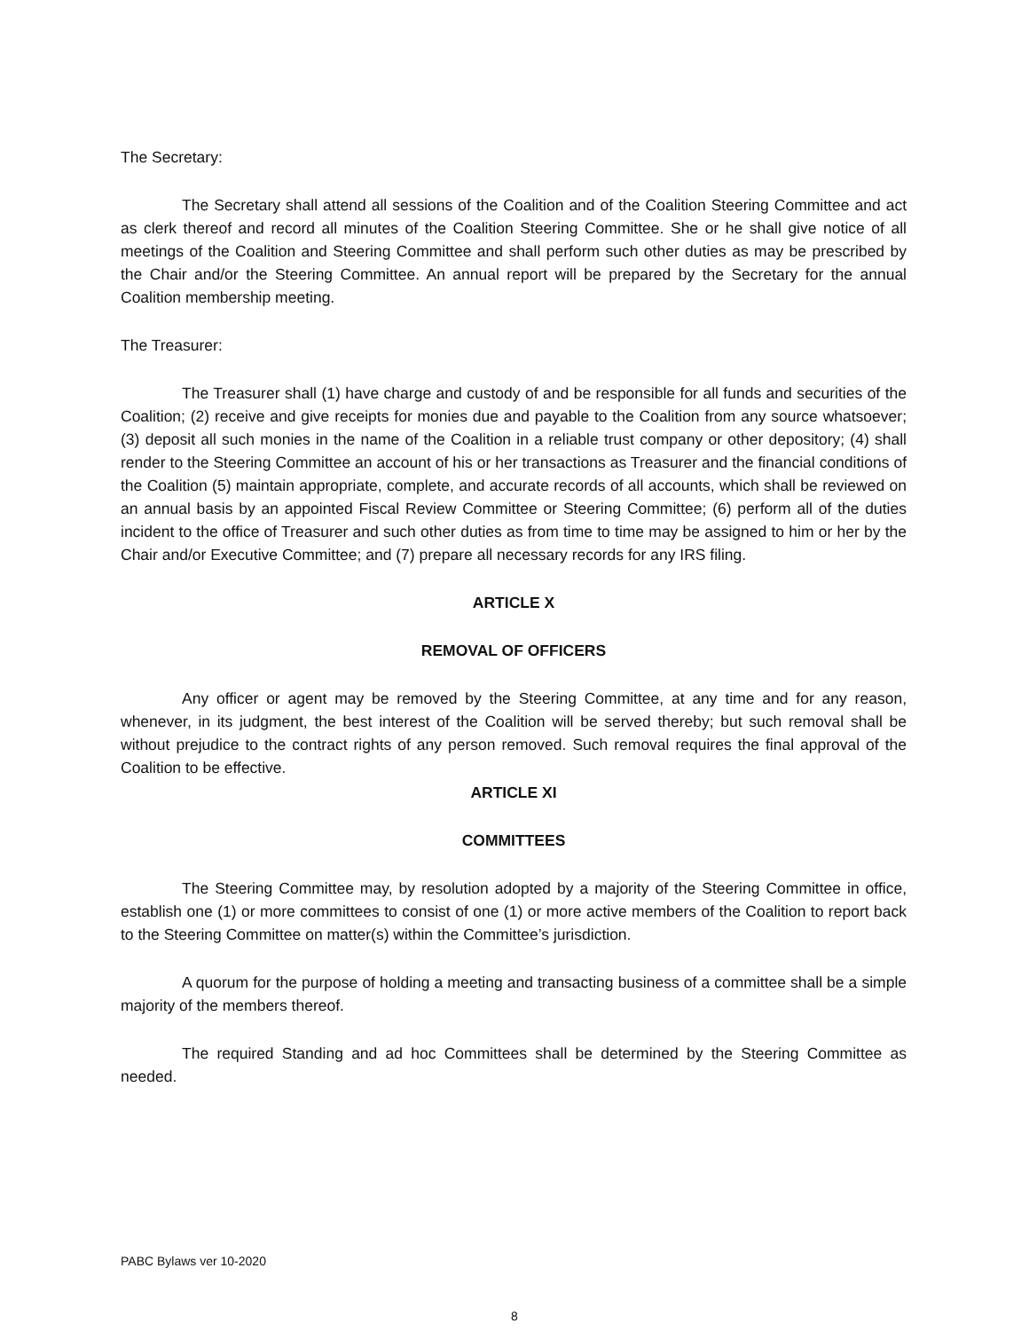The Secretary:
The Secretary shall attend all sessions of the Coalition and of the Coalition Steering Committee and act as clerk thereof and record all minutes of the Coalition Steering Committee. She or he shall give notice of all meetings of the Coalition and Steering Committee and shall perform such other duties as may be prescribed by the Chair and/or the Steering Committee. An annual report will be prepared by the Secretary for the annual Coalition membership meeting.
The Treasurer:
The Treasurer shall (1) have charge and custody of and be responsible for all funds and securities of the Coalition; (2) receive and give receipts for monies due and payable to the Coalition from any source whatsoever; (3) deposit all such monies in the name of the Coalition in a reliable trust company or other depository; (4) shall render to the Steering Committee an account of his or her transactions as Treasurer and the financial conditions of the Coalition (5) maintain appropriate, complete, and accurate records of all accounts, which shall be reviewed on an annual basis by an appointed Fiscal Review Committee or Steering Committee; (6) perform all of the duties incident to the office of Treasurer and such other duties as from time to time may be assigned to him or her by the Chair and/or Executive Committee; and (7) prepare all necessary records for any IRS filing.
ARTICLE X
REMOVAL OF OFFICERS
Any officer or agent may be removed by the Steering Committee, at any time and for any reason, whenever, in its judgment, the best interest of the Coalition will be served thereby; but such removal shall be without prejudice to the contract rights of any person removed. Such removal requires the final approval of the Coalition to be effective.
ARTICLE XI
COMMITTEES
The Steering Committee may, by resolution adopted by a majority of the Steering Committee in office, establish one (1) or more committees to consist of one (1) or more active members of the Coalition to report back to the Steering Committee on matter(s) within the Committee’s jurisdiction.
A quorum for the purpose of holding a meeting and transacting business of a committee shall be a simple majority of the members thereof.
The required Standing and ad hoc Committees shall be determined by the Steering Committee as needed.
PABC Bylaws ver 10-2020
8